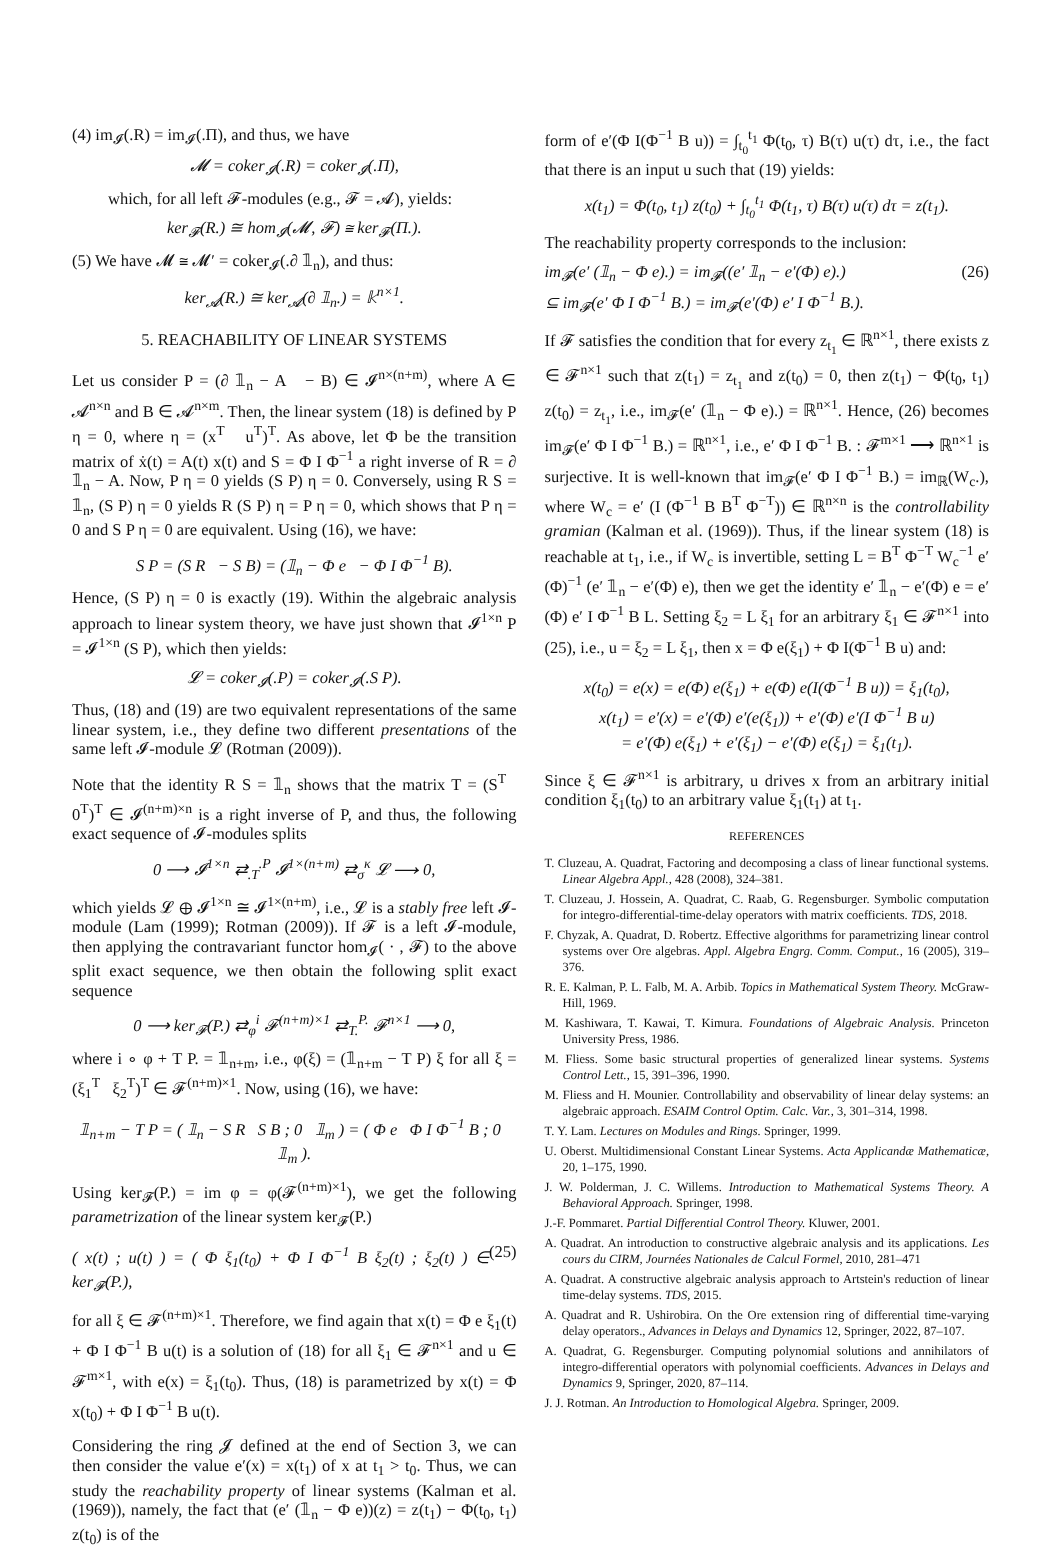(4) im<sub>𝓘</sub>(.R) = im<sub>𝓘</sub>(.Π), and thus, we have
𝓜 = coker<sub>𝓘</sub>(.R) = coker<sub>𝓘</sub>(.Π),
which, for all left 𝓕-modules (e.g., 𝓕 = 𝓐), yields:
ker<sub>𝓕</sub>(R.) ≅ hom<sub>𝓘</sub>(𝓜, 𝓕) ≅ ker<sub>𝓕</sub>(Π.).
(5) We have 𝓜 ≅ 𝓜′ = coker<sub>𝓘</sub>(.∂ 𝟙<sub>n</sub>), and thus:
ker<sub>𝓐</sub>(R.) ≅ ker<sub>𝓐</sub>(∂ 𝟙<sub>n</sub>.) = 𝕜<sup>n×1</sup>.
5. REACHABILITY OF LINEAR SYSTEMS
Let us consider P = (∂ 𝟙<sub>n</sub> − A − B) ∈ 𝓘<sup>n×(n+m)</sup>, where A ∈ 𝓐<sup>n×n</sup> and B ∈ 𝓐<sup>n×m</sup>. Then, the linear system (18) is defined by P η = 0, where η = (x<sup>T</sup> u<sup>T</sup>)<sup>T</sup>. As above, let Φ be the transition matrix of ẋ(t) = A(t) x(t) and S = Φ I Φ<sup>−1</sup> a right inverse of R = ∂ 𝟙<sub>n</sub> − A. Now, P η = 0 yields (S P) η = 0. Conversely, using R S = 𝟙<sub>n</sub>, (S P) η = 0 yields R (S P) η = P η = 0, which shows that P η = 0 and S P η = 0 are equivalent. Using (16), we have:
S P = (S R − S B) = (𝟙<sub>n</sub> − Φ e − Φ I Φ<sup>−1</sup> B).
Hence, (S P) η = 0 is exactly (19). Within the algebraic analysis approach to linear system theory, we have just shown that 𝓘<sup>1×n</sup> P = 𝓘<sup>1×n</sup> (S P), which then yields:
𝓛 = coker<sub>𝓘</sub>(.P) = coker<sub>𝓘</sub>(.S P).
Thus, (18) and (19) are two equivalent representations of the same linear system, i.e., they define two different presentations of the same left 𝓘-module 𝓛 (Rotman (2009)).
Note that the identity R S = 𝟙<sub>n</sub> shows that the matrix T = (S<sup>T</sup> 0<sup>T</sup>)<sup>T</sup> ∈ 𝓘<sup>(n+m)×n</sup> is a right inverse of P, and thus, the following exact sequence of 𝓘-modules splits
0 ⟶ 𝓘<sup>1×n</sup> ⇄<sub>.T</sub><sup>.P</sup> 𝓘<sup>1×(n+m)</sup> ⇄<sub>σ</sub><sup>κ</sup> 𝓛 ⟶ 0,
which yields 𝓛 ⊕ 𝓘<sup>1×n</sup> ≅ 𝓘<sup>1×(n+m)</sup>, i.e., 𝓛 is a stably free left 𝓘-module (Lam (1999); Rotman (2009)). If 𝓕 is a left 𝓘-module, then applying the contravariant functor hom<sub>𝓘</sub>( · , 𝓕) to the above split exact sequence, we then obtain the following split exact sequence
0 ⟶ ker<sub>𝓕</sub>(P.) ⇄<sub>φ</sub><sup>i</sup> 𝓕<sup>(n+m)×1</sup> ⇄<sub>T.</sub><sup>P.</sup> 𝓕<sup>n×1</sup> ⟶ 0,
where i ∘ φ + T P. = 𝟙<sub>n+m</sub>, i.e., φ(ξ) = (𝟙<sub>n+m</sub> − T P) ξ for all ξ = (ξ<sub>1</sub><sup>T</sup> ξ<sub>2</sub><sup>T</sup>)<sup>T</sup> ∈ 𝓕<sup>(n+m)×1</sup>. Now, using (16), we have:
𝟙<sub>n+m</sub> − T P = ( 𝟙<sub>n</sub> − S R S B ; 0 𝟙<sub>m</sub> ) = ( Φ e Φ I Φ<sup>−1</sup> B ; 0 𝟙<sub>m</sub> ).
Using ker<sub>𝓕</sub>(P.) = im φ = φ(𝓕<sup>(n+m)×1</sup>), we get the following parametrization of the linear system ker<sub>𝓕</sub>(P.)
( x(t) ; u(t) ) = ( Φ ξ<sub>1</sub>(t<sub>0</sub>) + Φ I Φ<sup>−1</sup> B ξ<sub>2</sub>(t) ; ξ<sub>2</sub>(t) ) ∈ ker<sub>𝓕</sub>(P.), (25)
for all ξ ∈ 𝓕<sup>(n+m)×1</sup>. Therefore, we find again that x(t) = Φ e ξ<sub>1</sub>(t) + Φ I Φ<sup>−1</sup> B u(t) is a solution of (18) for all ξ<sub>1</sub> ∈ 𝓕<sup>n×1</sup> and u ∈ 𝓕<sup>m×1</sup>, with e(x) = ξ<sub>1</sub>(t<sub>0</sub>). Thus, (18) is parametrized by x(t) = Φ x(t<sub>0</sub>) + Φ I Φ<sup>−1</sup> B u(t).
Considering the ring 𝓙 defined at the end of Section 3, we can then consider the value e′(x) = x(t<sub>1</sub>) of x at t<sub>1</sub> > t<sub>0</sub>. Thus, we can study the reachability property of linear systems (Kalman et al. (1969)), namely, the fact that (e′ (𝟙<sub>n</sub> − Φ e))(z) = z(t<sub>1</sub>) − Φ(t<sub>0</sub>, t<sub>1</sub>) z(t<sub>0</sub>) is of the
form of e′(Φ I(Φ<sup>−1</sup> B u)) = ∫<sub>t<sub>0</sub></sub><sup>t<sub>1</sub></sup> Φ(t<sub>0</sub>, τ) B(τ) u(τ) dτ, i.e., the fact that there is an input u such that (19) yields:
x(t<sub>1</sub>) = Φ(t<sub>0</sub>, t<sub>1</sub>) z(t<sub>0</sub>) + ∫<sub>t<sub>0</sub></sub><sup>t<sub>1</sub></sup> Φ(t<sub>1</sub>, τ) B(τ) u(τ) dτ = z(t<sub>1</sub>).
The reachability property corresponds to the inclusion:
im<sub>𝓕</sub>(e′ (𝟙<sub>n</sub> − Φ e).) = im<sub>𝓕</sub>((e′ 𝟙<sub>n</sub> − e′(Φ) e).)
⊆ im<sub>𝓕</sub>(e′ Φ I Φ<sup>−1</sup> B.) = im<sub>𝓕</sub>(e′(Φ) e′ I Φ<sup>−1</sup> B.). (26)
If 𝓕 satisfies the condition that for every z<sub>t<sub>1</sub></sub> ∈ ℝ<sup>n×1</sup>, there exists z ∈ 𝓕<sup>n×1</sup> such that z(t<sub>1</sub>) = z<sub>t<sub>1</sub></sub> and z(t<sub>0</sub>) = 0, then z(t<sub>1</sub>) − Φ(t<sub>0</sub>, t<sub>1</sub>) z(t<sub>0</sub>) = z<sub>t<sub>1</sub></sub>, i.e., im<sub>𝓕</sub>(e′ (𝟙<sub>n</sub> − Φ e).) = ℝ<sup>n×1</sup>. Hence, (26) becomes im<sub>𝓕</sub>(e′ Φ I Φ<sup>−1</sup> B.) = ℝ<sup>n×1</sup>, i.e., e′ Φ I Φ<sup>−1</sup> B. : 𝓕<sup>m×1</sup> ⟶ ℝ<sup>n×1</sup> is surjective. It is well-known that im<sub>𝓕</sub>(e′ Φ I Φ<sup>−1</sup> B.) = im<sub>ℝ</sub>(W<sub>c</sub>.), where W<sub>c</sub> = e′ (I (Φ<sup>−1</sup> B B<sup>T</sup> Φ<sup>−T</sup>)) ∈ ℝ<sup>n×n</sup> is the controllability gramian (Kalman et al. (1969)). Thus, if the linear system (18) is reachable at t<sub>1</sub>, i.e., if W<sub>c</sub> is invertible, setting L = B<sup>T</sup> Φ<sup>−T</sup> W<sub>c</sub><sup>−1</sup> e′(Φ)<sup>−1</sup> (e′ 𝟙<sub>n</sub> − e′(Φ) e), then we get the identity e′ 𝟙<sub>n</sub> − e′(Φ) e = e′(Φ) e′ I Φ<sup>−1</sup> B L. Setting ξ<sub>2</sub> = L ξ<sub>1</sub> for an arbitrary ξ<sub>1</sub> ∈ 𝓕<sup>n×1</sup> into (25), i.e., u = ξ<sub>2</sub> = L ξ<sub>1</sub>, then x = Φ e(ξ<sub>1</sub>) + Φ I(Φ<sup>−1</sup> B u) and:
x(t<sub>0</sub>) = e(x) = e(Φ) e(ξ<sub>1</sub>) + e(Φ) e(I(Φ<sup>−1</sup> B u)) = ξ<sub>1</sub>(t<sub>0</sub>),
x(t<sub>1</sub>) = e′(x) = e′(Φ) e′(e(ξ<sub>1</sub>)) + e′(Φ) e′(I Φ<sup>−1</sup> B u)
= e′(Φ) e(ξ<sub>1</sub>) + e′(ξ<sub>1</sub>) − e′(Φ) e(ξ<sub>1</sub>) = ξ<sub>1</sub>(t<sub>1</sub>).
Since ξ ∈ 𝓕<sup>n×1</sup> is arbitrary, u drives x from an arbitrary initial condition ξ<sub>1</sub>(t<sub>0</sub>) to an arbitrary value ξ<sub>1</sub>(t<sub>1</sub>) at t<sub>1</sub>.
REFERENCES
T. Cluzeau, A. Quadrat, Factoring and decomposing a class of linear functional systems. Linear Algebra Appl., 428 (2008), 324–381.
T. Cluzeau, J. Hossein, A. Quadrat, C. Raab, G. Regensburger. Symbolic computation for integro-differential-time-delay operators with matrix coefficients. TDS, 2018.
F. Chyzak, A. Quadrat, D. Robertz. Effective algorithms for parametrizing linear control systems over Ore algebras. Appl. Algebra Engrg. Comm. Comput., 16 (2005), 319–376.
R. E. Kalman, P. L. Falb, M. A. Arbib. Topics in Mathematical System Theory. McGraw-Hill, 1969.
M. Kashiwara, T. Kawai, T. Kimura. Foundations of Algebraic Analysis. Princeton University Press, 1986.
M. Fliess. Some basic structural properties of generalized linear systems. Systems Control Lett., 15, 391–396, 1990.
M. Fliess and H. Mounier. Controllability and observability of linear delay systems: an algebraic approach. ESAIM Control Optim. Calc. Var., 3, 301–314, 1998.
T. Y. Lam. Lectures on Modules and Rings. Springer, 1999.
U. Oberst. Multidimensional Constant Linear Systems. Acta Applicandæ Mathematicæ, 20, 1–175, 1990.
J. W. Polderman, J. C. Willems. Introduction to Mathematical Systems Theory. A Behavioral Approach. Springer, 1998.
J.-F. Pommaret. Partial Differential Control Theory. Kluwer, 2001.
A. Quadrat. An introduction to constructive algebraic analysis and its applications. Les cours du CIRM, Journées Nationales de Calcul Formel, 2010, 281–471
A. Quadrat. A constructive algebraic analysis approach to Artstein's reduction of linear time-delay systems. TDS, 2015.
A. Quadrat and R. Ushirobira. On the Ore extension ring of differential time-varying delay operators., Advances in Delays and Dynamics 12, Springer, 2022, 87–107.
A. Quadrat, G. Regensburger. Computing polynomial solutions and annihilators of integro-differential operators with polynomial coefficients. Advances in Delays and Dynamics 9, Springer, 2020, 87–114.
J. J. Rotman. An Introduction to Homological Algebra. Springer, 2009.